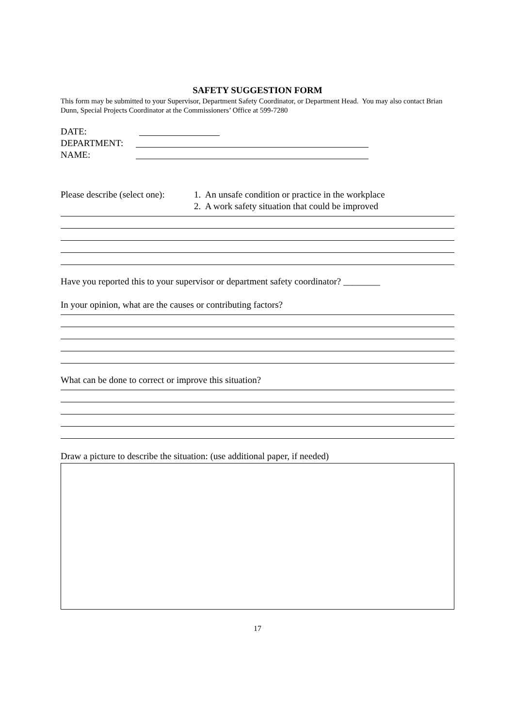SAFETY SUGGESTION FORM
This form may be submitted to your Supervisor, Department Safety Coordinator, or Department Head. You may also contact Brian Dunn, Special Projects Coordinator at the Commissioners’ Office at 599-7280
DATE:
DEPARTMENT:
NAME:
Please describe (select one): 1. An unsafe condition or practice in the workplace
2. A work safety situation that could be improved
Have you reported this to your supervisor or department safety coordinator? ________
In your opinion, what are the causes or contributing factors?
What can be done to correct or improve this situation?
Draw a picture to describe the situation: (use additional paper, if needed)
17